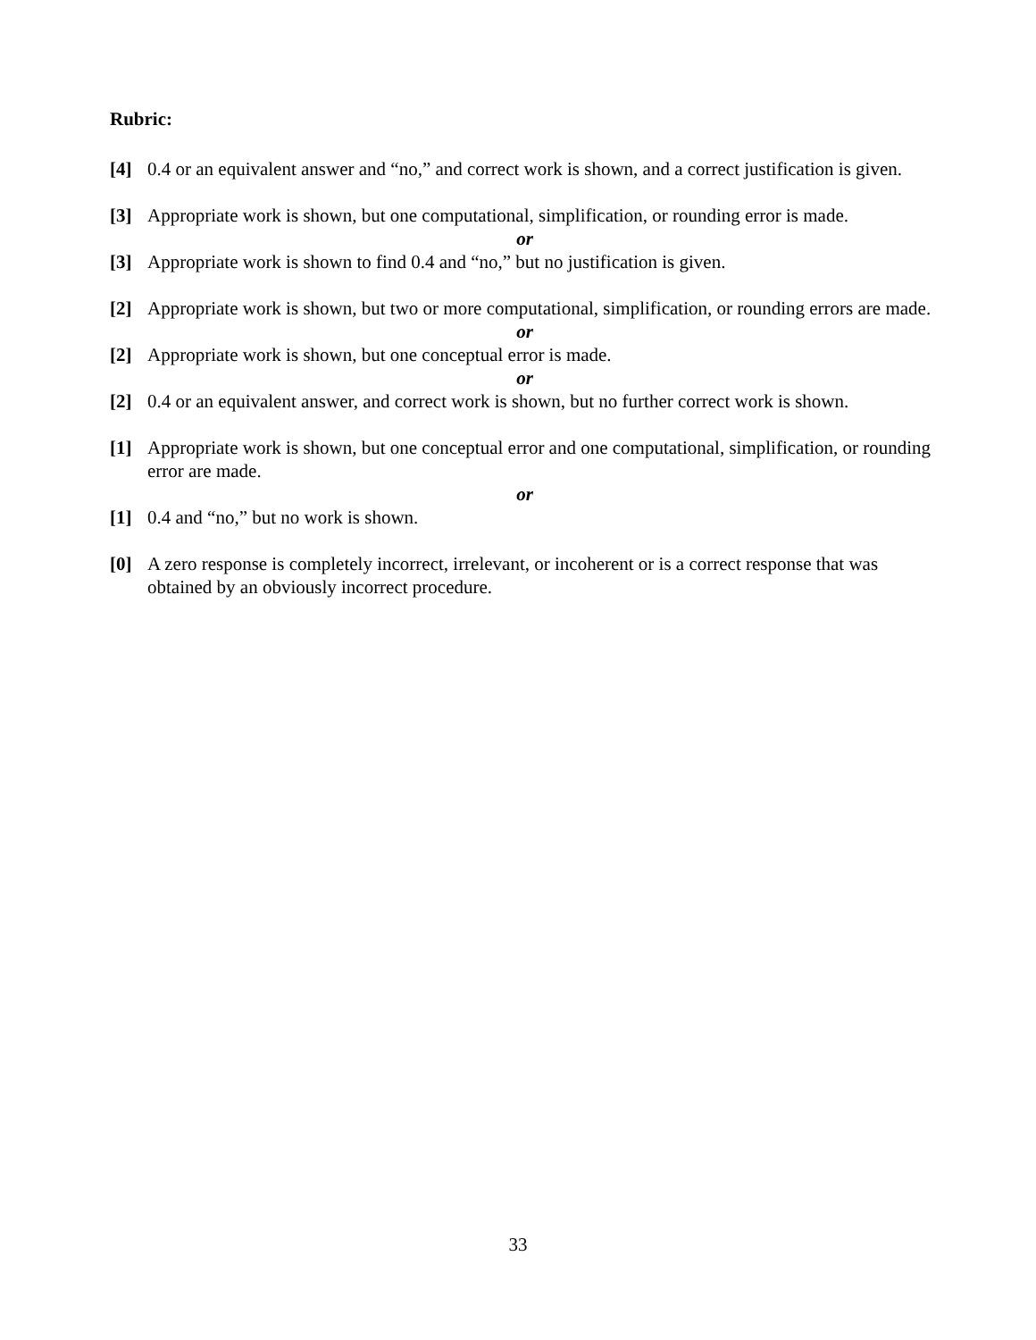Rubric:
[4] 0.4 or an equivalent answer and “no,” and correct work is shown, and a correct justification is given.
[3] Appropriate work is shown, but one computational, simplification, or rounding error is made.
or
[3] Appropriate work is shown to find 0.4 and “no,” but no justification is given.
[2] Appropriate work is shown, but two or more computational, simplification, or rounding errors are made.
or
[2] Appropriate work is shown, but one conceptual error is made.
or
[2] 0.4 or an equivalent answer, and correct work is shown, but no further correct work is shown.
[1] Appropriate work is shown, but one conceptual error and one computational, simplification, or rounding error are made.
or
[1] 0.4 and “no,” but no work is shown.
[0] A zero response is completely incorrect, irrelevant, or incoherent or is a correct response that was obtained by an obviously incorrect procedure.
33